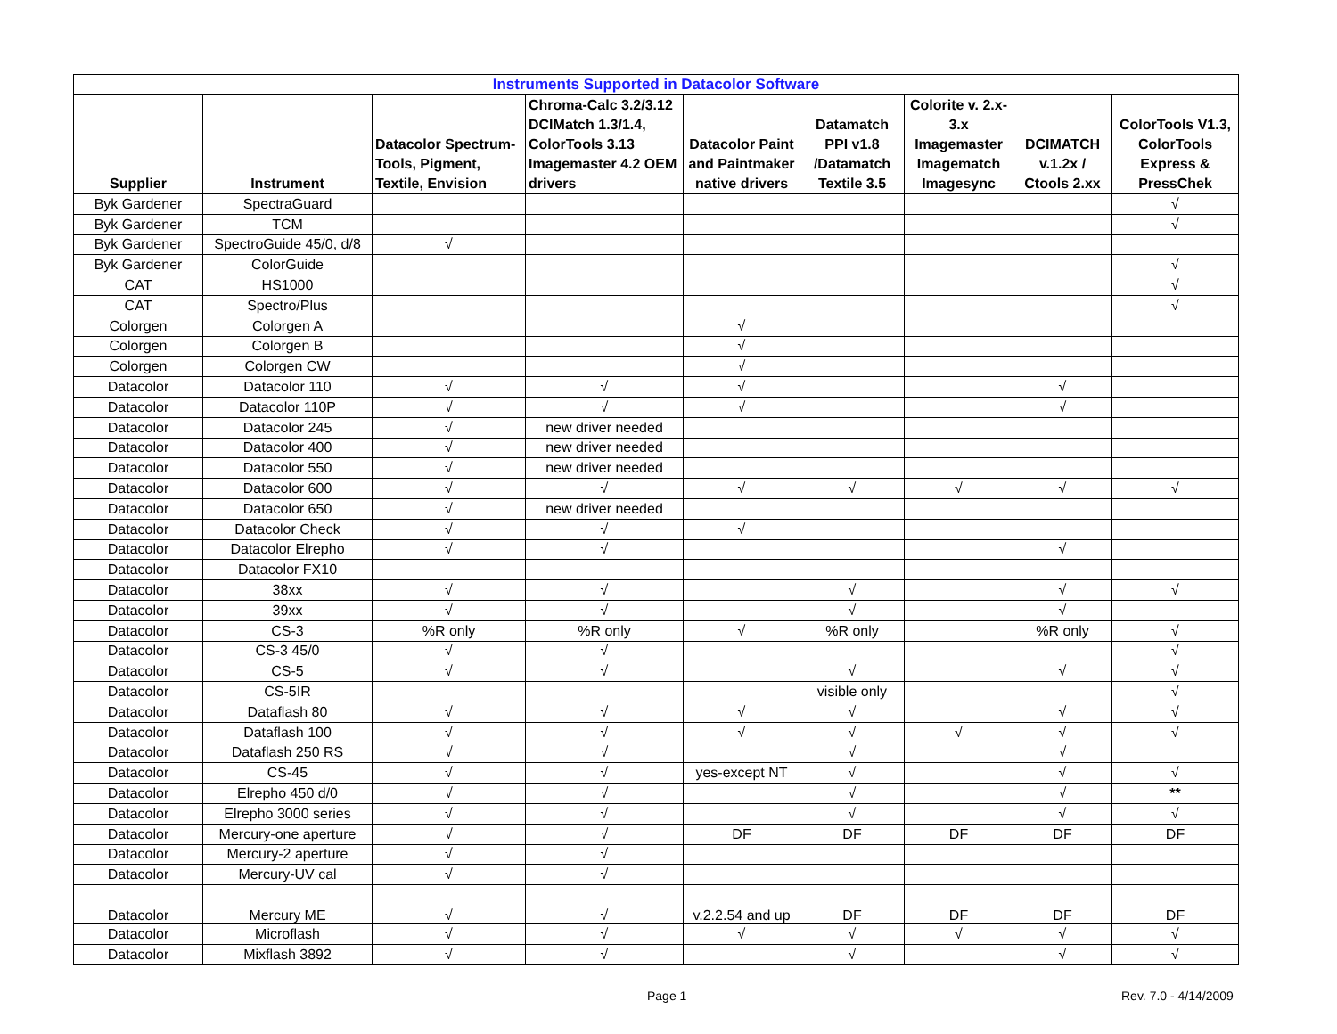| Instruments Supported in Datacolor Software | | | | | | | | |
| Supplier | Instrument | Datacolor Spectrum-Tools, Pigment, Textile, Envision | Chroma-Calc 3.2/3.12 DCIMatch 1.3/1.4, ColorTools 3.13 Imagemaster 4.2 OEM drivers | Datacolor Paint and Paintmaker native drivers | Datamatch PPI v1.8 /Datamatch Textile 3.5 | Colorite v. 2.x-3.x Imagemaster Imagematch Imagesync | DCIMATCH v.1.2x / Ctools 2.xx | ColorTools V1.3, ColorTools Express & PressChek |
| Byk Gardener | SpectraGuard | | | | | | | √ |
| Byk Gardener | TCM | | | | | | | √ |
| Byk Gardener | SpectroGuide 45/0, d/8 | √ | | | | | | |
| Byk Gardener | ColorGuide | | | | | | | √ |
| CAT | HS1000 | | | | | | | √ |
| CAT | Spectro/Plus | | | | | | | √ |
| Colorgen | Colorgen A | | | √ | | | | |
| Colorgen | Colorgen B | | | √ | | | | |
| Colorgen | Colorgen CW | | | √ | | | | |
| Datacolor | Datacolor 110 | √ | √ | √ | | | √ | |
| Datacolor | Datacolor 110P | √ | √ | √ | | | √ | |
| Datacolor | Datacolor 245 | √ | new driver needed | | | | | |
| Datacolor | Datacolor 400 | √ | new driver needed | | | | | |
| Datacolor | Datacolor 550 | √ | new driver needed | | | | | |
| Datacolor | Datacolor 600 | √ | √ | √ | √ | √ | √ | √ |
| Datacolor | Datacolor 650 | √ | new driver needed | | | | | |
| Datacolor | Datacolor Check | √ | √ | √ | | | | |
| Datacolor | Datacolor Elrepho | √ | √ | | | | √ | |
| Datacolor | Datacolor FX10 | | | | | | | |
| Datacolor | 38xx | √ | √ | | √ | | √ | √ |
| Datacolor | 39xx | √ | √ | | √ | | √ | |
| Datacolor | CS-3 | %R only | %R only | √ | %R only | | %R only | √ |
| Datacolor | CS-3 45/0 | √ | √ | | | | | √ |
| Datacolor | CS-5 | √ | √ | | √ | | √ | √ |
| Datacolor | CS-5IR | | | | visible only | | | √ |
| Datacolor | Dataflash 80 | √ | √ | √ | √ | | √ | √ |
| Datacolor | Dataflash 100 | √ | √ | √ | √ | √ | √ | √ |
| Datacolor | Dataflash 250 RS | √ | √ | | √ | | √ | |
| Datacolor | CS-45 | √ | √ | yes-except NT | √ | | √ | √ |
| Datacolor | Elrepho 450 d/0 | √ | √ | | √ | | √ | ** |
| Datacolor | Elrepho 3000 series | √ | √ | | √ | | √ | √ |
| Datacolor | Mercury-one aperture | √ | √ | DF | DF | DF | DF | DF |
| Datacolor | Mercury-2 aperture | √ | √ | | | | | |
| Datacolor | Mercury-UV cal | √ | √ | | | | | |
| Datacolor | Mercury ME | √ | √ | v.2.2.54 and up | DF | DF | DF | DF |
| Datacolor | Microflash | √ | √ | √ | √ | √ | √ | √ |
| Datacolor | Mixflash 3892 | √ | √ | | √ | | √ | √ |
Page 1 Rev. 7.0 - 4/14/2009